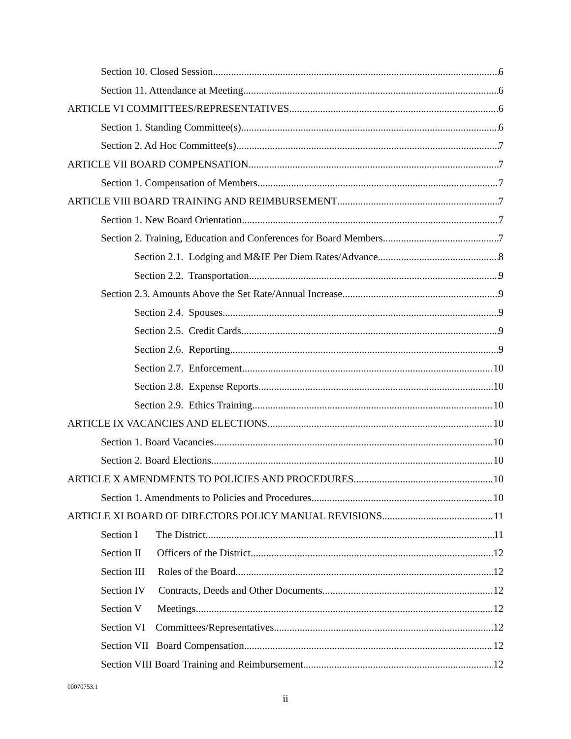Section 10. Closed Session 6
Section 11. Attendance at Meeting 6
ARTICLE VI COMMITTEES/REPRESENTATIVES 6
Section 1. Standing Committee(s) 6
Section 2. Ad Hoc Committee(s) 7
ARTICLE VII BOARD COMPENSATION 7
Section 1. Compensation of Members 7
ARTICLE VIII BOARD TRAINING AND REIMBURSEMENT 7
Section 1. New Board Orientation 7
Section 2. Training, Education and Conferences for Board Members 7
Section 2.1. Lodging and M&IE Per Diem Rates/Advance. 8
Section 2.2. Transportation 9
Section 2.3. Amounts Above the Set Rate/Annual Increase 9
Section 2.4. Spouses 9
Section 2.5. Credit Cards 9
Section 2.6. Reporting 9
Section 2.7. Enforcement 10
Section 2.8. Expense Reports 10
Section 2.9. Ethics Training 10
ARTICLE IX VACANCIES AND ELECTIONS 10
Section 1. Board Vacancies 10
Section 2. Board Elections 10
ARTICLE X AMENDMENTS TO POLICIES AND PROCEDURES 10
Section 1. Amendments to Policies and Procedures 10
ARTICLE XI BOARD OF DIRECTORS POLICY MANUAL REVISIONS 11
Section I The District 11
Section II Officers of the District 12
Section III Roles of the Board 12
Section IV Contracts, Deeds and Other Documents 12
Section V Meetings 12
Section VI Committees/Representatives 12
Section VII Board Compensation 12
Section VIII Board Training and Reimbursement 12
00070753.1
ii